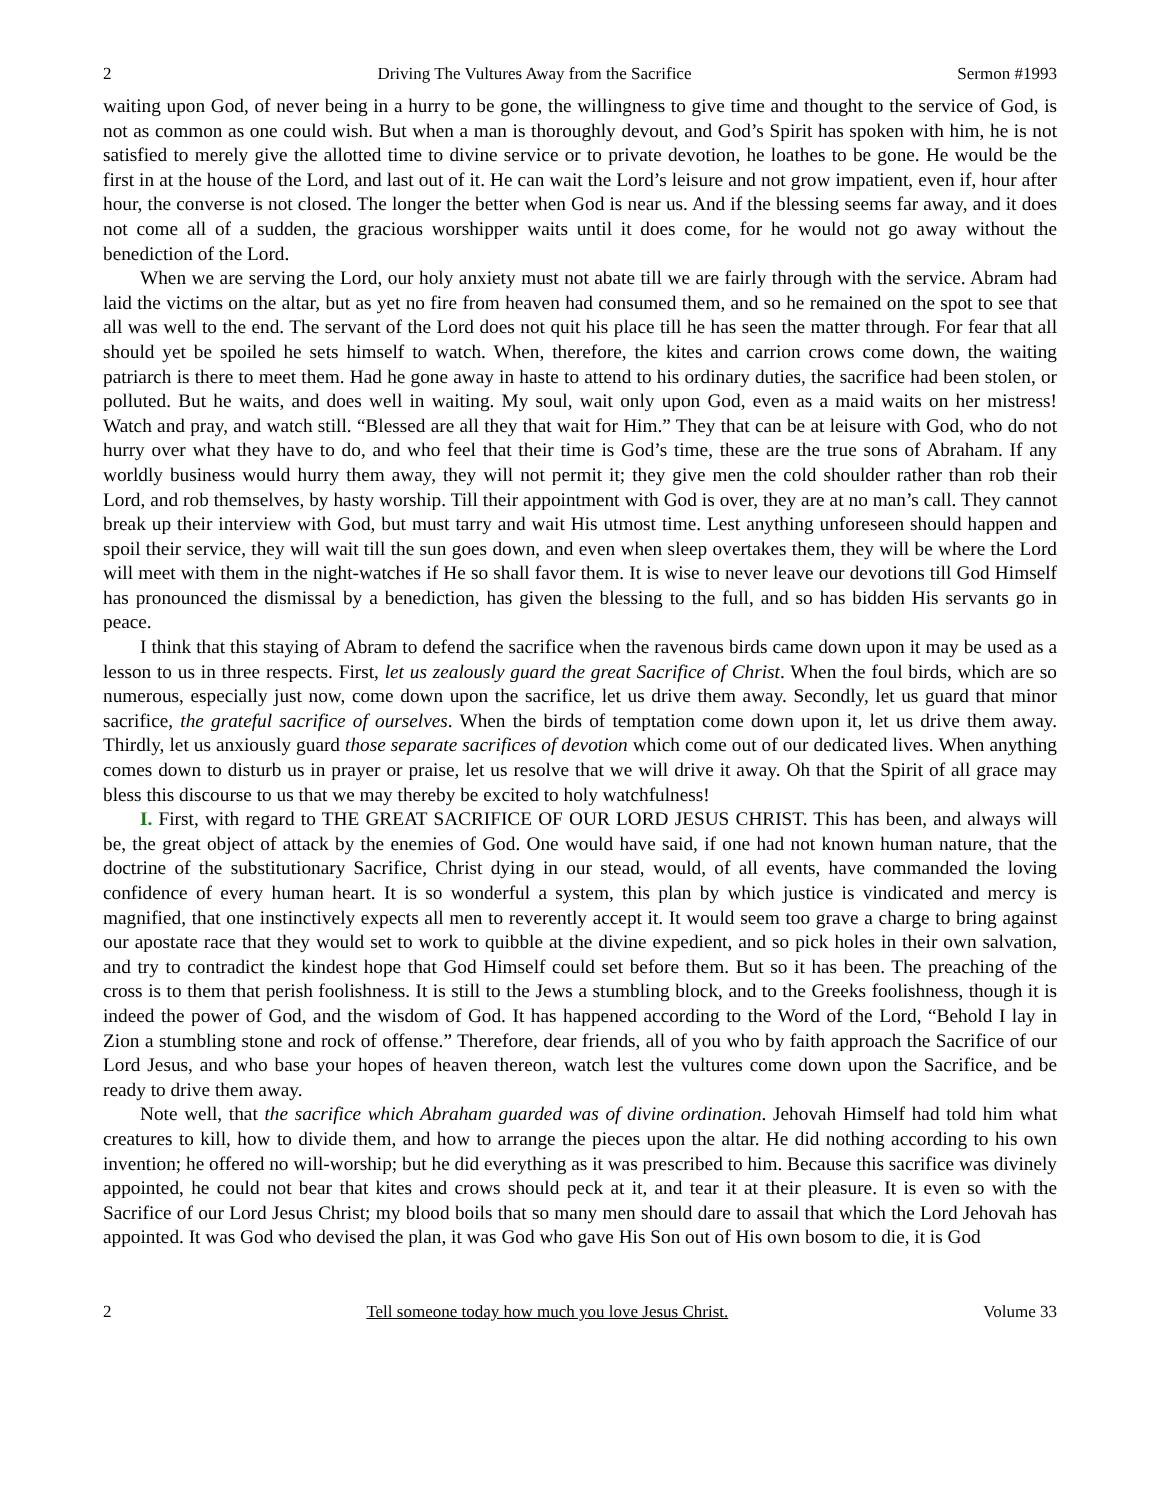2 Driving The Vultures Away from the Sacrifice Sermon #1993
waiting upon God, of never being in a hurry to be gone, the willingness to give time and thought to the service of God, is not as common as one could wish. But when a man is thoroughly devout, and God’s Spirit has spoken with him, he is not satisfied to merely give the allotted time to divine service or to private devotion, he loathes to be gone. He would be the first in at the house of the Lord, and last out of it. He can wait the Lord’s leisure and not grow impatient, even if, hour after hour, the converse is not closed. The longer the better when God is near us. And if the blessing seems far away, and it does not come all of a sudden, the gracious worshipper waits until it does come, for he would not go away without the benediction of the Lord.
When we are serving the Lord, our holy anxiety must not abate till we are fairly through with the service. Abram had laid the victims on the altar, but as yet no fire from heaven had consumed them, and so he remained on the spot to see that all was well to the end. The servant of the Lord does not quit his place till he has seen the matter through. For fear that all should yet be spoiled he sets himself to watch. When, therefore, the kites and carrion crows come down, the waiting patriarch is there to meet them. Had he gone away in haste to attend to his ordinary duties, the sacrifice had been stolen, or polluted. But he waits, and does well in waiting. My soul, wait only upon God, even as a maid waits on her mistress! Watch and pray, and watch still. “Blessed are all they that wait for Him.” They that can be at leisure with God, who do not hurry over what they have to do, and who feel that their time is God’s time, these are the true sons of Abraham. If any worldly business would hurry them away, they will not permit it; they give men the cold shoulder rather than rob their Lord, and rob themselves, by hasty worship. Till their appointment with God is over, they are at no man’s call. They cannot break up their interview with God, but must tarry and wait His utmost time. Lest anything unforeseen should happen and spoil their service, they will wait till the sun goes down, and even when sleep overtakes them, they will be where the Lord will meet with them in the night-watches if He so shall favor them. It is wise to never leave our devotions till God Himself has pronounced the dismissal by a benediction, has given the blessing to the full, and so has bidden His servants go in peace.
I think that this staying of Abram to defend the sacrifice when the ravenous birds came down upon it may be used as a lesson to us in three respects. First, let us zealously guard the great Sacrifice of Christ. When the foul birds, which are so numerous, especially just now, come down upon the sacrifice, let us drive them away. Secondly, let us guard that minor sacrifice, the grateful sacrifice of ourselves. When the birds of temptation come down upon it, let us drive them away. Thirdly, let us anxiously guard those separate sacrifices of devotion which come out of our dedicated lives. When anything comes down to disturb us in prayer or praise, let us resolve that we will drive it away. Oh that the Spirit of all grace may bless this discourse to us that we may thereby be excited to holy watchfulness!
I. First, with regard to THE GREAT SACRIFICE OF OUR LORD JESUS CHRIST. This has been, and always will be, the great object of attack by the enemies of God. One would have said, if one had not known human nature, that the doctrine of the substitutionary Sacrifice, Christ dying in our stead, would, of all events, have commanded the loving confidence of every human heart. It is so wonderful a system, this plan by which justice is vindicated and mercy is magnified, that one instinctively expects all men to reverently accept it. It would seem too grave a charge to bring against our apostate race that they would set to work to quibble at the divine expedient, and so pick holes in their own salvation, and try to contradict the kindest hope that God Himself could set before them. But so it has been. The preaching of the cross is to them that perish foolishness. It is still to the Jews a stumbling block, and to the Greeks foolishness, though it is indeed the power of God, and the wisdom of God. It has happened according to the Word of the Lord, “Behold I lay in Zion a stumbling stone and rock of offense.” Therefore, dear friends, all of you who by faith approach the Sacrifice of our Lord Jesus, and who base your hopes of heaven thereon, watch lest the vultures come down upon the Sacrifice, and be ready to drive them away.
Note well, that the sacrifice which Abraham guarded was of divine ordination. Jehovah Himself had told him what creatures to kill, how to divide them, and how to arrange the pieces upon the altar. He did nothing according to his own invention; he offered no will-worship; but he did everything as it was prescribed to him. Because this sacrifice was divinely appointed, he could not bear that kites and crows should peck at it, and tear it at their pleasure. It is even so with the Sacrifice of our Lord Jesus Christ; my blood boils that so many men should dare to assail that which the Lord Jehovah has appointed. It was God who devised the plan, it was God who gave His Son out of His own bosom to die, it is God
2 Tell someone today how much you love Jesus Christ. Volume 33